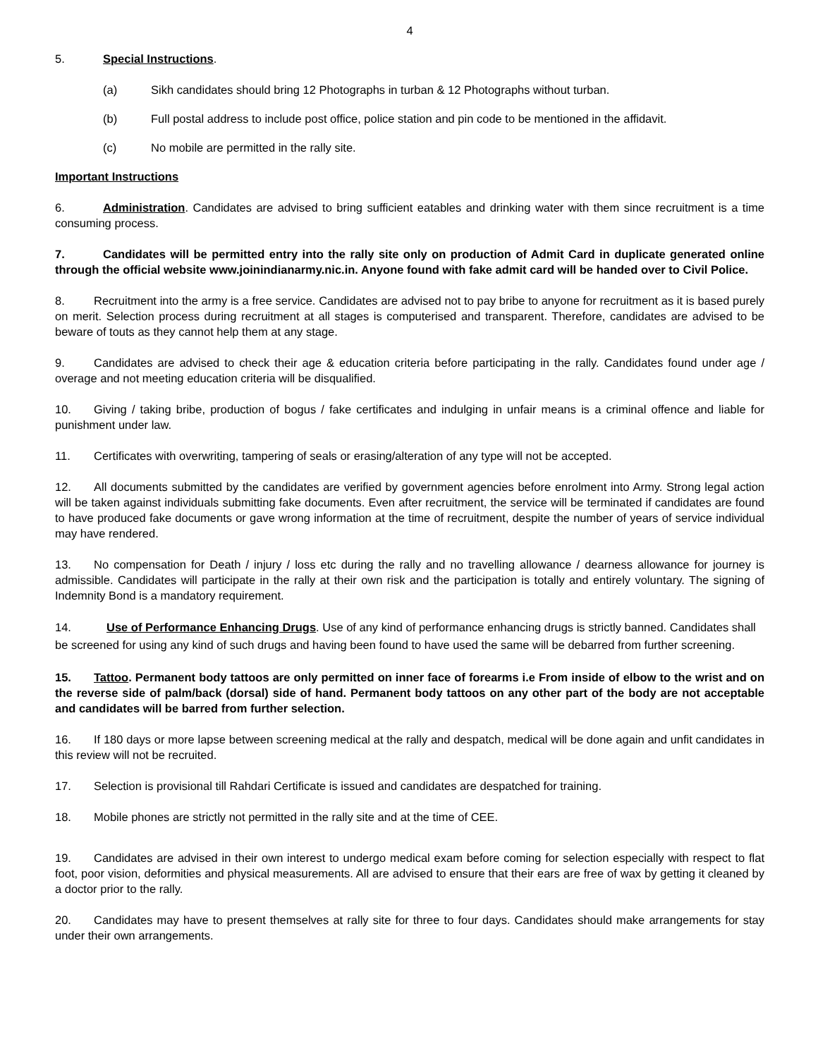4
5. Special Instructions.
(a) Sikh candidates should bring 12 Photographs in turban & 12 Photographs without turban.
(b) Full postal address to include post office, police station and pin code to be mentioned in the affidavit.
(c) No mobile are permitted in the rally site.
Important Instructions
6. Administration. Candidates are advised to bring sufficient eatables and drinking water with them since recruitment is a time consuming process.
7. Candidates will be permitted entry into the rally site only on production of Admit Card in duplicate generated online through the official website www.joinindianarmy.nic.in. Anyone found with fake admit card will be handed over to Civil Police.
8. Recruitment into the army is a free service. Candidates are advised not to pay bribe to anyone for recruitment as it is based purely on merit. Selection process during recruitment at all stages is computerised and transparent. Therefore, candidates are advised to be beware of touts as they cannot help them at any stage.
9. Candidates are advised to check their age & education criteria before participating in the rally. Candidates found under age / overage and not meeting education criteria will be disqualified.
10. Giving / taking bribe, production of bogus / fake certificates and indulging in unfair means is a criminal offence and liable for punishment under law.
11. Certificates with overwriting, tampering of seals or erasing/alteration of any type will not be accepted.
12. All documents submitted by the candidates are verified by government agencies before enrolment into Army. Strong legal action will be taken against individuals submitting fake documents. Even after recruitment, the service will be terminated if candidates are found to have produced fake documents or gave wrong information at the time of recruitment, despite the number of years of service individual may have rendered.
13. No compensation for Death / injury / loss etc during the rally and no travelling allowance / dearness allowance for journey is admissible. Candidates will participate in the rally at their own risk and the participation is totally and entirely voluntary. The signing of Indemnity Bond is a mandatory requirement.
14. Use of Performance Enhancing Drugs. Use of any kind of performance enhancing drugs is strictly banned. Candidates shall be screened for using any kind of such drugs and having been found to have used the same will be debarred from further screening.
15. Tattoo. Permanent body tattoos are only permitted on inner face of forearms i.e From inside of elbow to the wrist and on the reverse side of palm/back (dorsal) side of hand. Permanent body tattoos on any other part of the body are not acceptable and candidates will be barred from further selection.
16. If 180 days or more lapse between screening medical at the rally and despatch, medical will be done again and unfit candidates in this review will not be recruited.
17. Selection is provisional till Rahdari Certificate is issued and candidates are despatched for training.
18. Mobile phones are strictly not permitted in the rally site and at the time of CEE.
19. Candidates are advised in their own interest to undergo medical exam before coming for selection especially with respect to flat foot, poor vision, deformities and physical measurements. All are advised to ensure that their ears are free of wax by getting it cleaned by a doctor prior to the rally.
20. Candidates may have to present themselves at rally site for three to four days. Candidates should make arrangements for stay under their own arrangements.